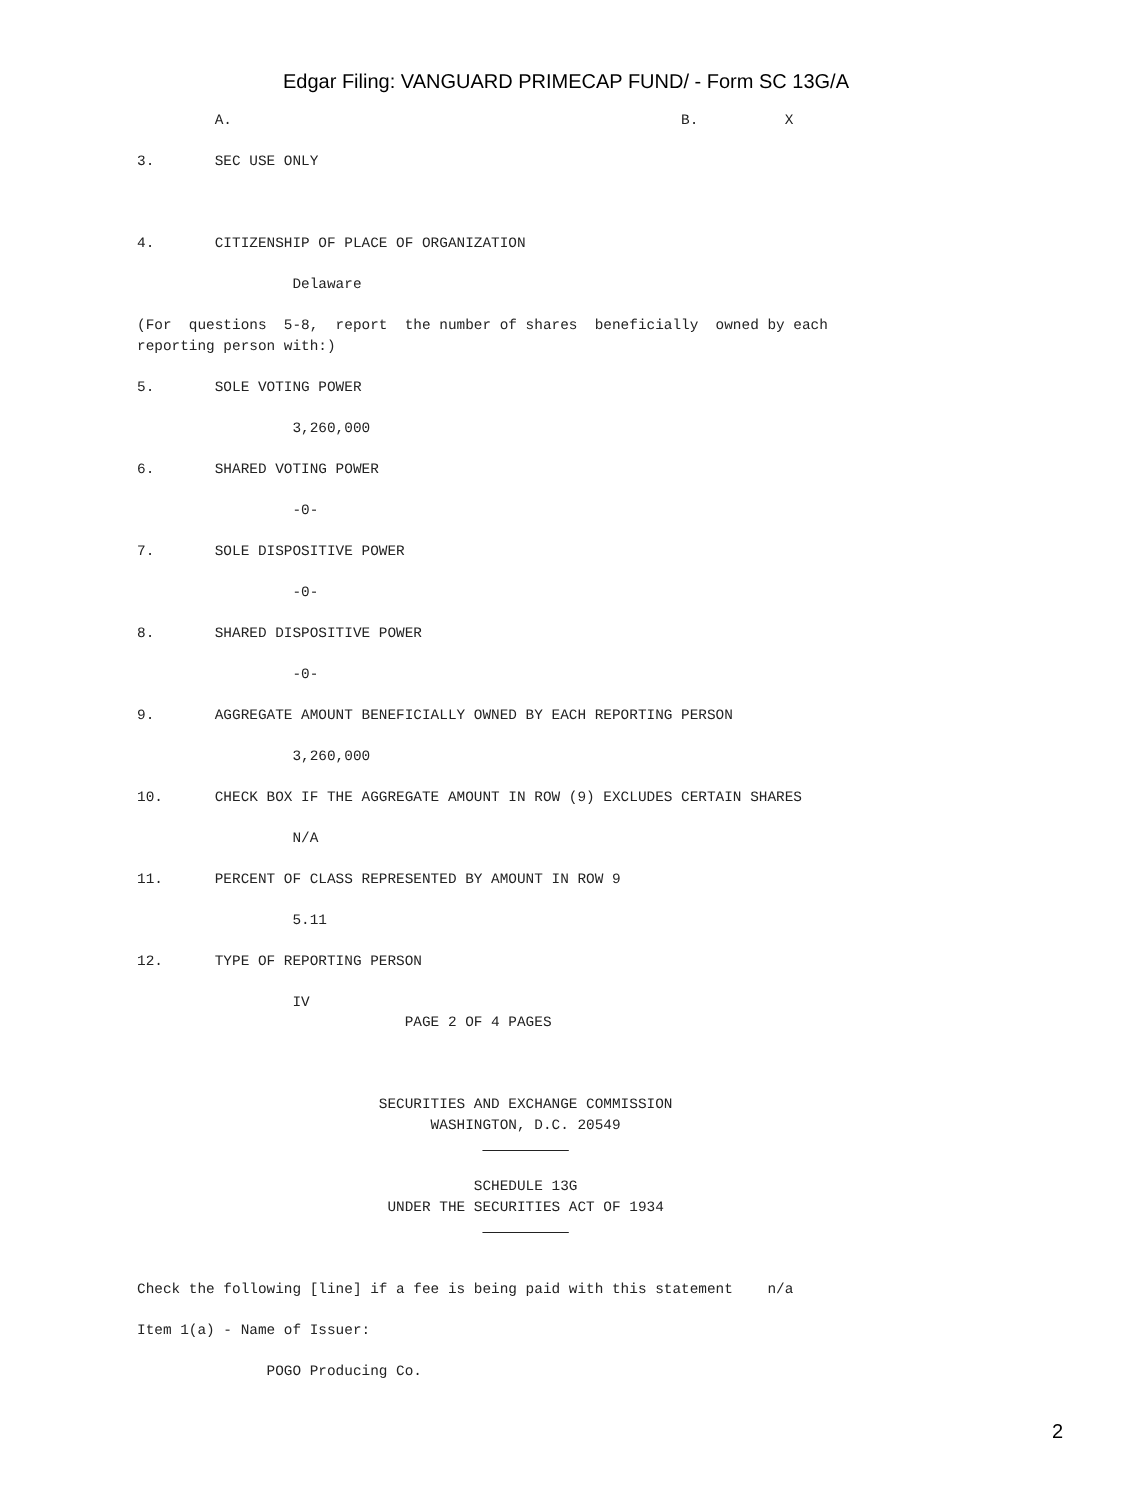Edgar Filing: VANGUARD PRIMECAP FUND/ - Form SC 13G/A
         A.                                                    B.          X

3.       SEC USE ONLY



4.       CITIZENSHIP OF PLACE OF ORGANIZATION

                  Delaware

(For  questions  5-8,  report  the number of shares  beneficially  owned by each
reporting person with:)

5.       SOLE VOTING POWER

                  3,260,000

6.       SHARED VOTING POWER

                  -0-

7.       SOLE DISPOSITIVE POWER

                  -0-

8.       SHARED DISPOSITIVE POWER

                  -0-

9.       AGGREGATE AMOUNT BENEFICIALLY OWNED BY EACH REPORTING PERSON

                  3,260,000

10.      CHECK BOX IF THE AGGREGATE AMOUNT IN ROW (9) EXCLUDES CERTAIN SHARES

                  N/A

11.      PERCENT OF CLASS REPRESENTED BY AMOUNT IN ROW 9

                  5.11

12.      TYPE OF REPORTING PERSON

                  IV
                               PAGE 2 OF 4 PAGES



                            SECURITIES AND EXCHANGE COMMISSION
                                  WASHINGTON, D.C. 20549
                                                  

                                       SCHEDULE 13G
                             UNDER THE SECURITIES ACT OF 1934
                                                  


Check the following [line] if a fee is being paid with this statement    n/a

Item 1(a) - Name of Issuer:

               POGO Producing Co.
2